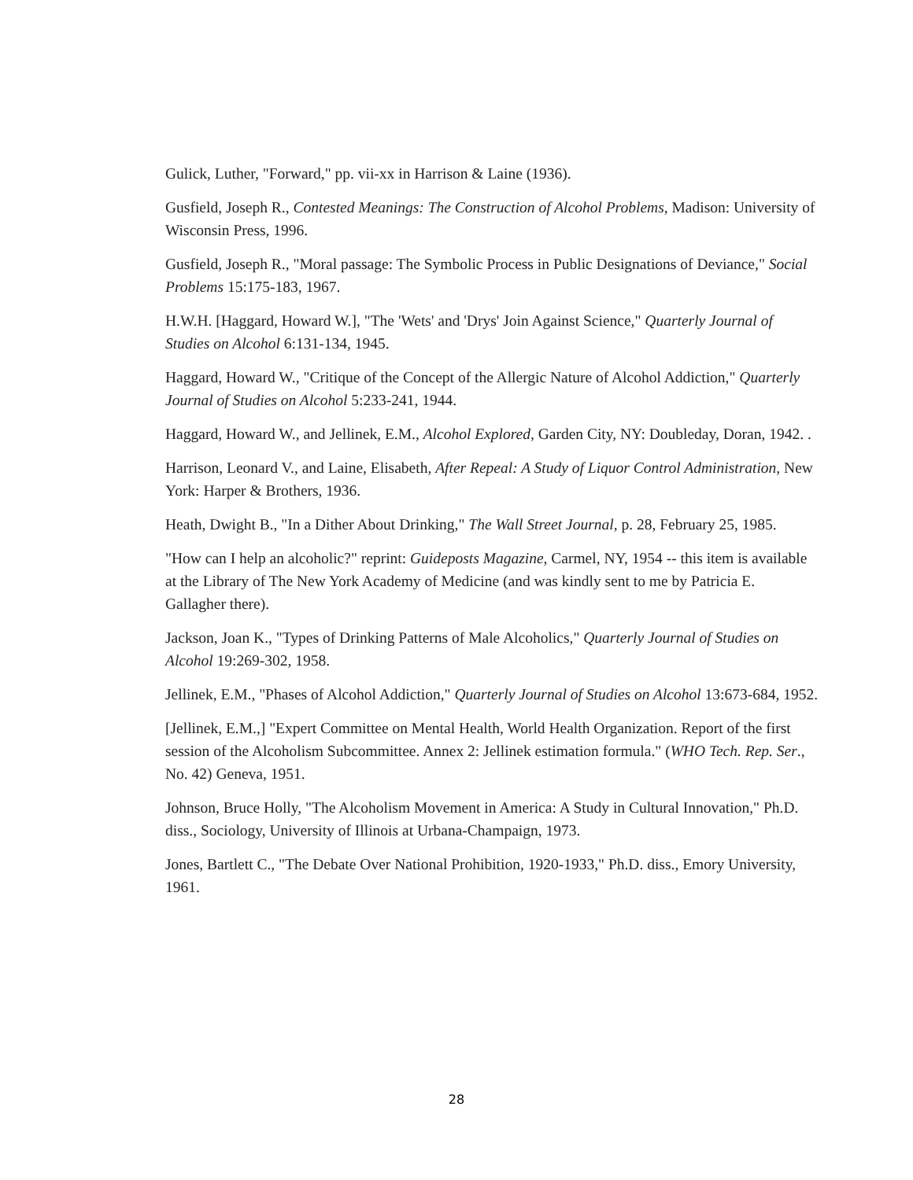Gulick, Luther, "Forward," pp. vii-xx in Harrison & Laine (1936).
Gusfield, Joseph R., Contested Meanings: The Construction of Alcohol Problems, Madison: University of Wisconsin Press, 1996.
Gusfield, Joseph R., "Moral passage: The Symbolic Process in Public Designations of Deviance," Social Problems 15:175-183, 1967.
H.W.H. [Haggard, Howard W.], "The 'Wets' and 'Drys' Join Against Science," Quarterly Journal of Studies on Alcohol 6:131-134, 1945.
Haggard, Howard W., "Critique of the Concept of the Allergic Nature of Alcohol Addiction," Quarterly Journal of Studies on Alcohol 5:233-241, 1944.
Haggard, Howard W., and Jellinek, E.M., Alcohol Explored, Garden City, NY: Doubleday, Doran, 1942. .
Harrison, Leonard V., and Laine, Elisabeth, After Repeal: A Study of Liquor Control Administration, New York: Harper & Brothers, 1936.
Heath, Dwight B., "In a Dither About Drinking," The Wall Street Journal, p. 28, February 25, 1985.
"How can I help an alcoholic?" reprint: Guideposts Magazine, Carmel, NY, 1954 -- this item is available at the Library of The New York Academy of Medicine (and was kindly sent to me by Patricia E. Gallagher there).
Jackson, Joan K., "Types of Drinking Patterns of Male Alcoholics," Quarterly Journal of Studies on Alcohol 19:269-302, 1958.
Jellinek, E.M., "Phases of Alcohol Addiction," Quarterly Journal of Studies on Alcohol 13:673-684, 1952.
[Jellinek, E.M.,] "Expert Committee on Mental Health, World Health Organization. Report of the first session of the Alcoholism Subcommittee. Annex 2: Jellinek estimation formula." (WHO Tech. Rep. Ser., No. 42) Geneva, 1951.
Johnson, Bruce Holly, "The Alcoholism Movement in America: A Study in Cultural Innovation," Ph.D. diss., Sociology, University of Illinois at Urbana-Champaign, 1973.
Jones, Bartlett C., "The Debate Over National Prohibition, 1920-1933," Ph.D. diss., Emory University, 1961.
28